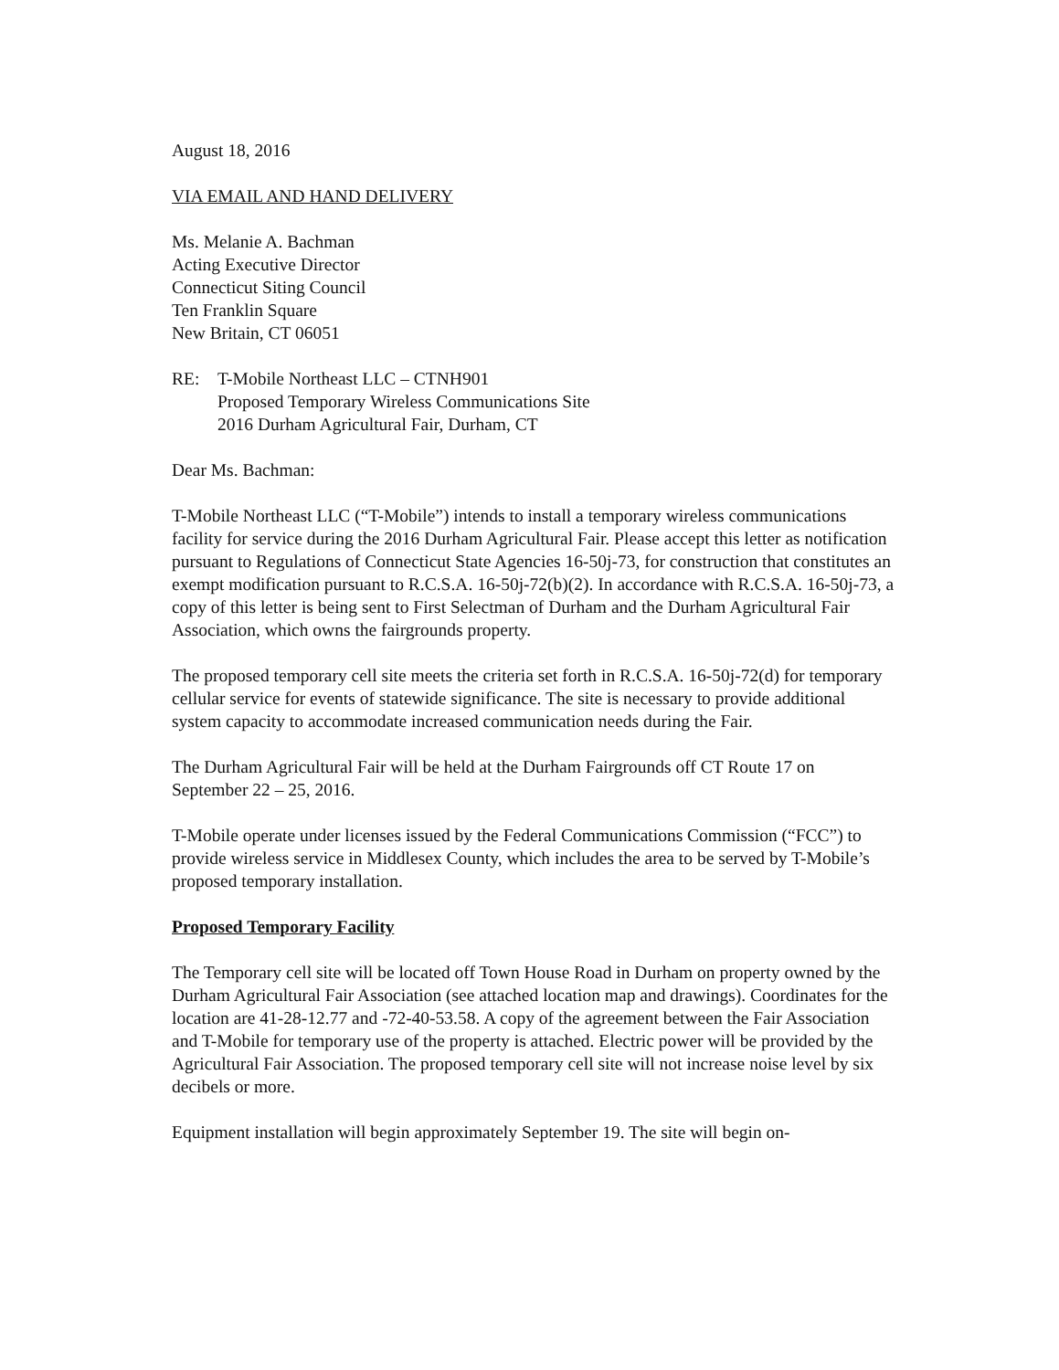August 18, 2016
VIA EMAIL AND HAND DELIVERY
Ms. Melanie A. Bachman
Acting Executive Director
Connecticut Siting Council
Ten Franklin Square
New Britain, CT 06051
RE: T-Mobile Northeast LLC – CTNH901
Proposed Temporary Wireless Communications Site
2016 Durham Agricultural Fair, Durham, CT
Dear Ms. Bachman:
T-Mobile Northeast LLC (“T-Mobile”) intends to install a temporary wireless communications facility for service during the 2016 Durham Agricultural Fair. Please accept this letter as notification pursuant to Regulations of Connecticut State Agencies 16-50j-73, for construction that constitutes an exempt modification pursuant to R.C.S.A. 16-50j-72(b)(2). In accordance with R.C.S.A. 16-50j-73, a copy of this letter is being sent to First Selectman of Durham and the Durham Agricultural Fair Association, which owns the fairgrounds property.
The proposed temporary cell site meets the criteria set forth in R.C.S.A. 16-50j-72(d) for temporary cellular service for events of statewide significance. The site is necessary to provide additional system capacity to accommodate increased communication needs during the Fair.
The Durham Agricultural Fair will be held at the Durham Fairgrounds off CT Route 17 on September 22 – 25, 2016.
T-Mobile operate under licenses issued by the Federal Communications Commission (“FCC”) to provide wireless service in Middlesex County, which includes the area to be served by T-Mobile’s proposed temporary installation.
Proposed Temporary Facility
The Temporary cell site will be located off Town House Road in Durham on property owned by the Durham Agricultural Fair Association (see attached location map and drawings). Coordinates for the location are 41-28-12.77 and -72-40-53.58. A copy of the agreement between the Fair Association and T-Mobile for temporary use of the property is attached. Electric power will be provided by the Agricultural Fair Association. The proposed temporary cell site will not increase noise level by six decibels or more.
Equipment installation will begin approximately September 19. The site will begin on-